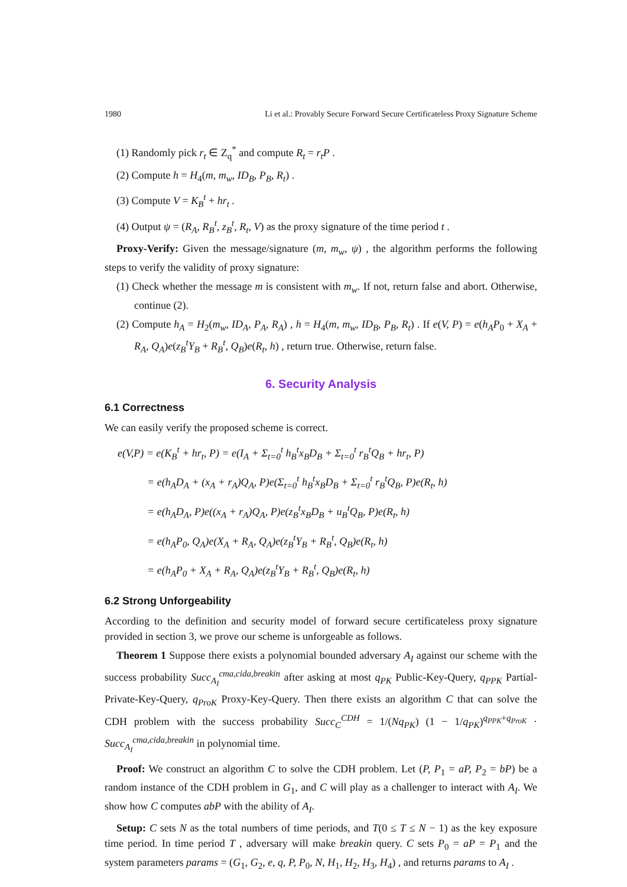1980 Li et al.: Provably Secure Forward Secure Certificateless Proxy Signature Scheme
(1) Randomly pick r<sub>t</sub> ∈ Z<sub>q</sub><sup>*</sup> and compute R<sub>t</sub> = r<sub>t</sub>P .
(2) Compute h = H<sub>4</sub>(m, m<sub>w</sub>, ID<sub>B</sub>, P<sub>B</sub>, R<sub>t</sub>) .
(3) Compute V = K<sub>B</sub><sup>t</sup> + hr<sub>t</sub> .
(4) Output ψ = (R<sub>A</sub>, R<sub>B</sub><sup>t</sup>, z<sub>B</sub><sup>t</sup>, R<sub>t</sub>, V) as the proxy signature of the time period t .
Proxy-Verify: Given the message/signature (m, m<sub>w</sub>, ψ) , the algorithm performs the following steps to verify the validity of proxy signature:
(1) Check whether the message m is consistent with m<sub>w</sub>. If not, return false and abort. Otherwise, continue (2).
(2) Compute h<sub>A</sub> = H<sub>2</sub>(m<sub>w</sub>, ID<sub>A</sub>, P<sub>A</sub>, R<sub>A</sub>) , h = H<sub>4</sub>(m, m<sub>w</sub>, ID<sub>B</sub>, P<sub>B</sub>, R<sub>t</sub>) . If e(V, P) = e(h<sub>A</sub>P<sub>0</sub> + X<sub>A</sub> + R<sub>A</sub>, Q<sub>A</sub>)e(z<sub>B</sub><sup>t</sup>Y<sub>B</sub> + R<sub>B</sub><sup>t</sup>, Q<sub>B</sub>)e(R<sub>t</sub>, h) , return true. Otherwise, return false.
6. Security Analysis
6.1 Correctness
We can easily verify the proposed scheme is correct.
e(V,P) = e(K<sub>B</sub><sup>t</sup> + hr<sub>t</sub>, P) = e(I<sub>A</sub> + Σ<sub>t=0</sub><sup>t</sup> h<sub>B</sub><sup>t</sup>x<sub>B</sub>D<sub>B</sub> + Σ<sub>t=0</sub><sup>t</sup> r<sub>B</sub><sup>t</sup>Q<sub>B</sub> + hr<sub>t</sub>, P)
= e(h<sub>A</sub>D<sub>A</sub> + (x<sub>A</sub> + r<sub>A</sub>)Q<sub>A</sub>, P)e(Σ<sub>t=0</sub><sup>t</sup> h<sub>B</sub><sup>t</sup>x<sub>B</sub>D<sub>B</sub> + Σ<sub>t=0</sub><sup>t</sup> r<sub>B</sub><sup>t</sup>Q<sub>B</sub>, P)e(R<sub>t</sub>, h)
= e(h<sub>A</sub>D<sub>A</sub>, P)e((x<sub>A</sub> + r<sub>A</sub>)Q<sub>A</sub>, P)e(z<sub>B</sub><sup>t</sup>x<sub>B</sub>D<sub>B</sub> + u<sub>B</sub><sup>t</sup>Q<sub>B</sub>, P)e(R<sub>t</sub>, h)
= e(h<sub>A</sub>P<sub>0</sub>, Q<sub>A</sub>)e(X<sub>A</sub> + R<sub>A</sub>, Q<sub>A</sub>)e(z<sub>B</sub><sup>t</sup>Y<sub>B</sub> + R<sub>B</sub><sup>t</sup>, Q<sub>B</sub>)e(R<sub>t</sub>, h)
= e(h<sub>A</sub>P<sub>0</sub> + X<sub>A</sub> + R<sub>A</sub>, Q<sub>A</sub>)e(z<sub>B</sub><sup>t</sup>Y<sub>B</sub> + R<sub>B</sub><sup>t</sup>, Q<sub>B</sub>)e(R<sub>t</sub>, h)
6.2 Strong Unforgeability
According to the definition and security model of forward secure certificateless proxy signature provided in section 3, we prove our scheme is unforgeable as follows.
Theorem 1 Suppose there exists a polynomial bounded adversary A<sub>I</sub> against our scheme with the success probability Succ<sub>A<sub>I</sub></sub><sup>cma,cida,breakin</sup> after asking at most q<sub>PK</sub> Public-Key-Query, q<sub>PPK</sub> Partial-Private-Key-Query, q<sub>ProK</sub> Proxy-Key-Query. Then there exists an algorithm C that can solve the CDH problem with the success probability Succ<sub>C</sub><sup>CDH</sup> = 1/(Nq<sub>PK</sub>) (1 − 1/q<sub>PK</sub>)<sup>q<sub>PPK</sub>+q<sub>ProK</sub></sup> · Succ<sub>A<sub>I</sub></sub><sup>cma,cida,breakin</sup> in polynomial time.
Proof: We construct an algorithm C to solve the CDH problem. Let (P, P<sub>1</sub> = aP, P<sub>2</sub> = bP) be a random instance of the CDH problem in G<sub>1</sub>, and C will play as a challenger to interact with A<sub>I</sub>. We show how C computes abP with the ability of A<sub>I</sub>.
Setup: C sets N as the total numbers of time periods, and T(0 ≤ T ≤ N − 1) as the key exposure time period. In time period T , adversary will make breakin query. C sets P<sub>0</sub> = aP = P<sub>1</sub> and the system parameters params = (G<sub>1</sub>, G<sub>2</sub>, e, q, P, P<sub>0</sub>, N, H<sub>1</sub>, H<sub>2</sub>, H<sub>3</sub>, H<sub>4</sub>) , and returns params to A<sub>I</sub> .